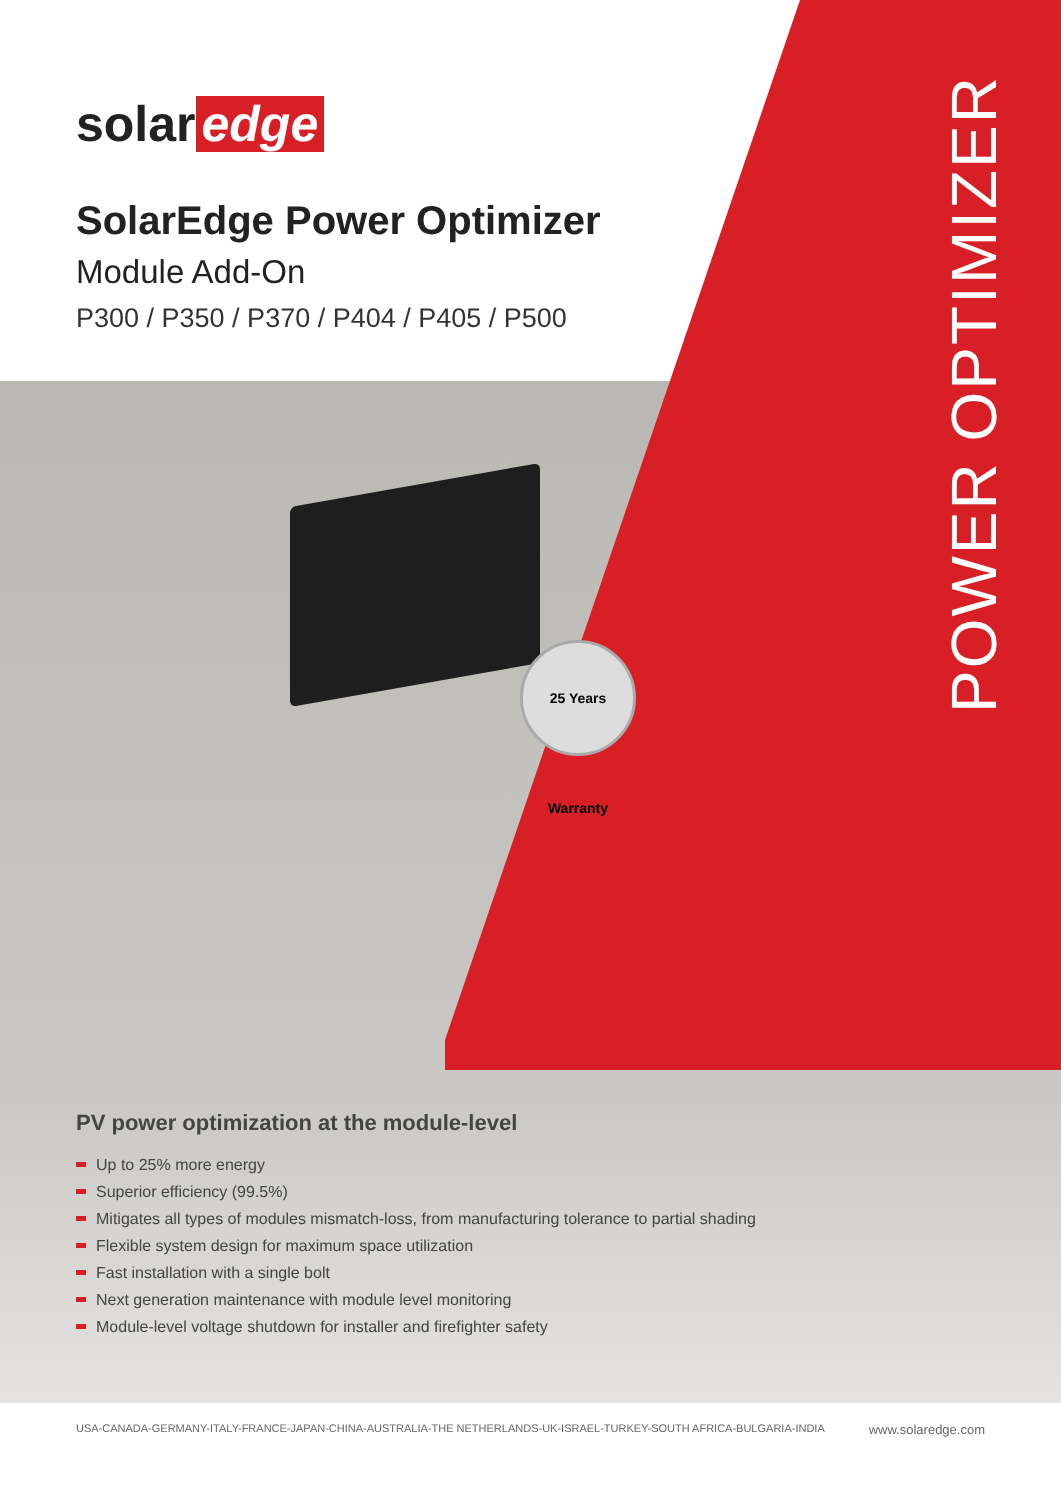solar edge
SolarEdge Power Optimizer
Module Add-On
P300 / P350 / P370 / P404 / P405 / P500
POWER OPTIMIZER
25 Years Warranty
PV power optimization at the module-level
Up to 25% more energy
Superior efficiency (99.5%)
Mitigates all types of modules mismatch-loss, from manufacturing tolerance to partial shading
Flexible system design for maximum space utilization
Fast installation with a single bolt
Next generation maintenance with module level monitoring
Module-level voltage shutdown for installer and firefighter safety
USA-CANADA-GERMANY-ITALY-FRANCE-JAPAN-CHINA-AUSTRALIA-THE NETHERLANDS-UK-ISRAEL-TURKEY-SOUTH AFRICA-BULGARIA-INDIA www.solaredge.com